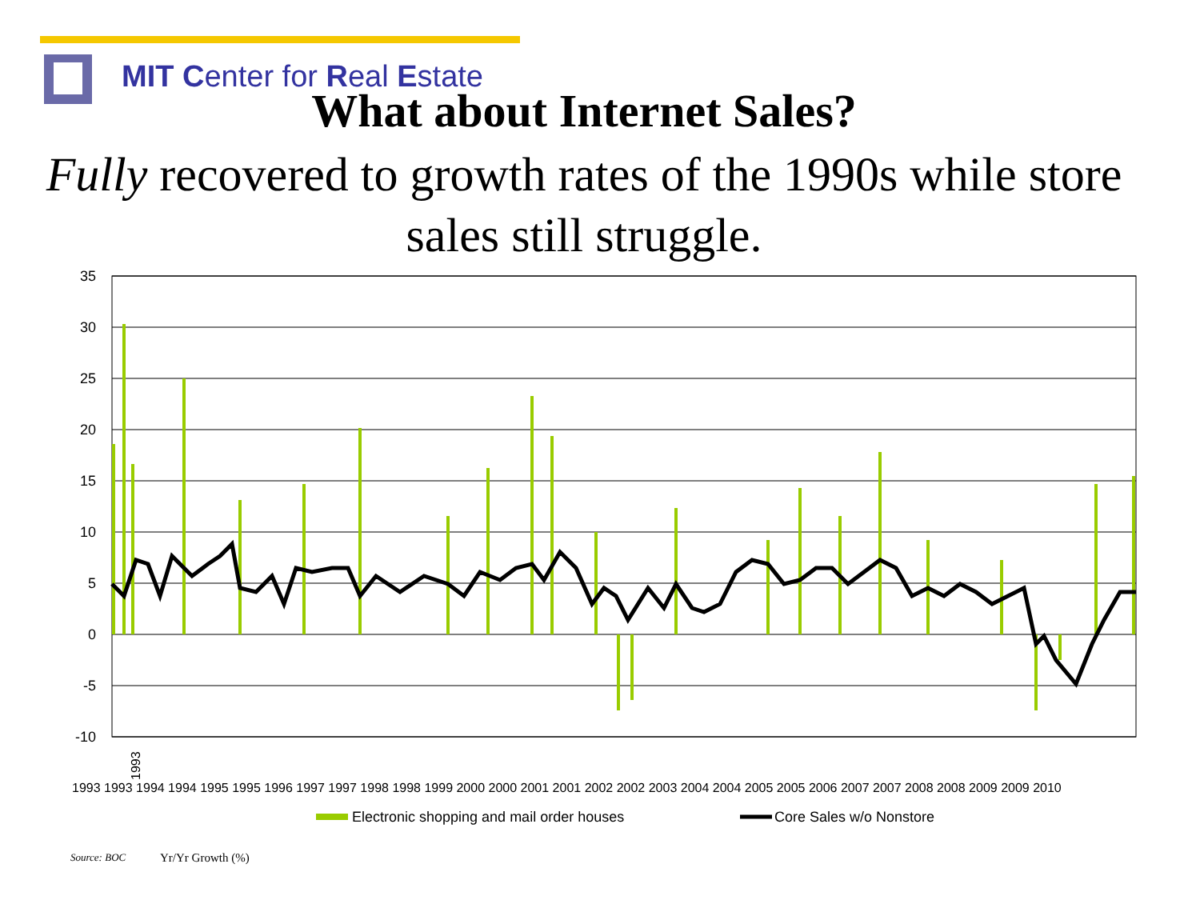MIT Center for Real Estate
What about Internet Sales?
Fully recovered to growth rates of the 1990s while store sales still struggle.
35
30
25
20
15
10
5
0
-5
-10
1993
1993 1993 1994 1994 1995 1995 1996 1997 1997 1998 1998 1999 2000 2000 2001 2001 2002 2002 2003 2004 2004 2005 2005 2006 2007 2007 2008 2008 2009 2009 2010
Electronic shopping and mail order houses
Core Sales w/o Nonstore
Source: BOC Yr/Yr Growth (%)